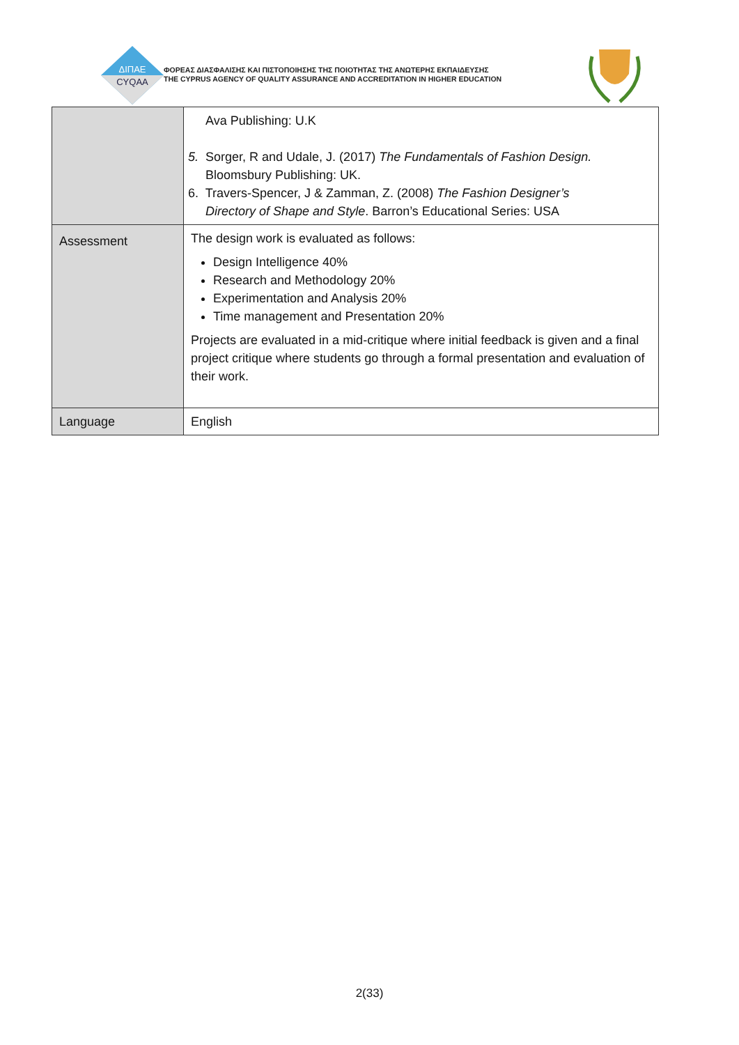ΔΙΠΑΕ
CYQAA
ΦΟΡΕΑΣ ΔΙΑΣΦΑΛΙΣΗΣ ΚΑΙ ΠΙΣΤΟΠΟΙΗΣΗΣ ΤΗΣ ΠΟΙΟΤΗΤΑΣ ΤΗΣ ΑΝΩΤΕΡΗΣ ΕΚΠΑΙΔΕΥΣΗΣ
THE CYPRUS AGENCY OF QUALITY ASSURANCE AND ACCREDITATION IN HIGHER EDUCATION
| | Ava Publishing: U.K 5. Sorger, R and Udale, J. (2017) The Fundamentals of Fashion Design. Bloomsbury Publishing: UK. 6. Travers-Spencer, J & Zamman, Z. (2008) The Fashion Designer’s Directory of Shape and Style . Barron’s Educational Series: USA |
| Assessment | The design work is evaluated as follows: Design Intelligence 40% Research and Methodology 20% Experimentation and Analysis 20% Time management and Presentation 20% Projects are evaluated in a mid-critique where initial feedback is given and a final project critique where students go through a formal presentation and evaluation of their work. |
| Language | English |
2(33)